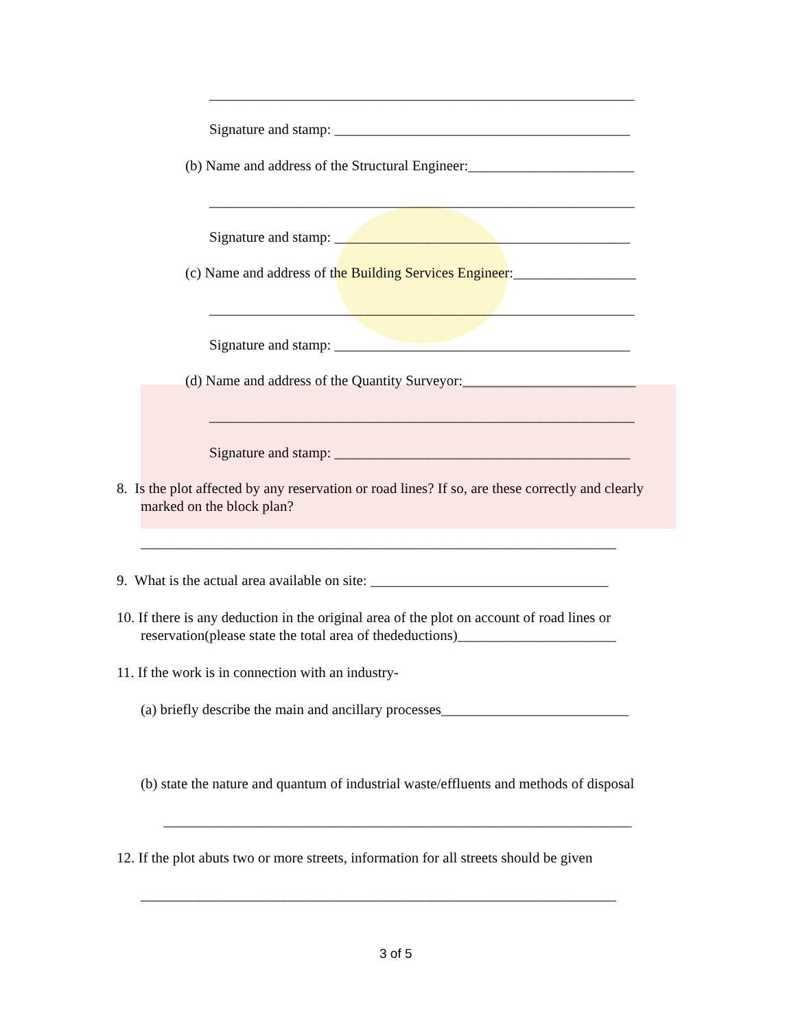___________________________________________________________
Signature and stamp: _________________________________________
(b) Name and address of the Structural Engineer:_______________________
___________________________________________________________
Signature and stamp: _________________________________________
(c) Name and address of the Building Services Engineer:_________________
___________________________________________________________
Signature and stamp: _________________________________________
(d) Name and address of the Quantity Surveyor:________________________
___________________________________________________________
Signature and stamp: _________________________________________
8. Is the plot affected by any reservation or road lines? If so, are these correctly and clearly
marked on the block plan?
__________________________________________________________________
9. What is the actual area available on site: _________________________________
10. If there is any deduction in the original area of the plot on account of road lines or
reservation(please state the total area of thedeductions)______________________
11. If the work is in connection with an industry-
(a) briefly describe the main and ancillary processes__________________________
(b) state the nature and quantum of industrial waste/effluents and methods of disposal
_________________________________________________________________
12. If the plot abuts two or more streets, information for all streets should be given
__________________________________________________________________
3 of 5